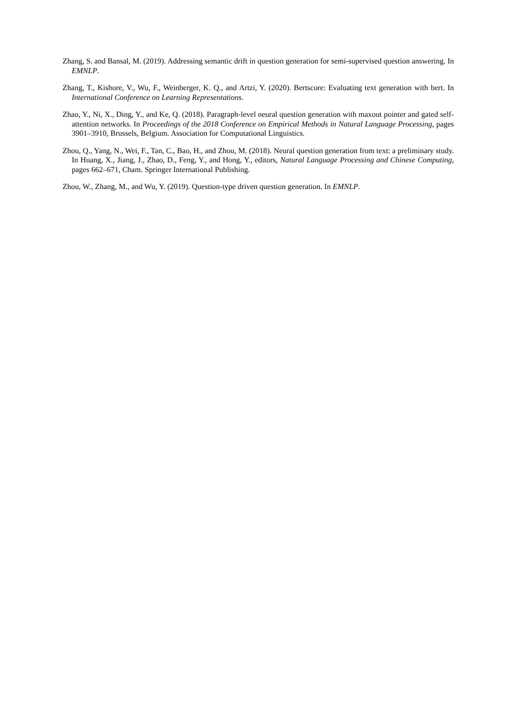Zhang, S. and Bansal, M. (2019). Addressing semantic drift in question generation for semi-supervised question answering. In EMNLP.
Zhang, T., Kishore, V., Wu, F., Weinberger, K. Q., and Artzi, Y. (2020). Bertscore: Evaluating text generation with bert. In International Conference on Learning Representations.
Zhao, Y., Ni, X., Ding, Y., and Ke, Q. (2018). Paragraph-level neural question generation with maxout pointer and gated self-attention networks. In Proceedings of the 2018 Conference on Empirical Methods in Natural Language Processing, pages 3901–3910, Brussels, Belgium. Association for Computational Linguistics.
Zhou, Q., Yang, N., Wei, F., Tan, C., Bao, H., and Zhou, M. (2018). Neural question generation from text: a preliminary study. In Huang, X., Jiang, J., Zhao, D., Feng, Y., and Hong, Y., editors, Natural Language Processing and Chinese Computing, pages 662–671, Cham. Springer International Publishing.
Zhou, W., Zhang, M., and Wu, Y. (2019). Question-type driven question generation. In EMNLP.